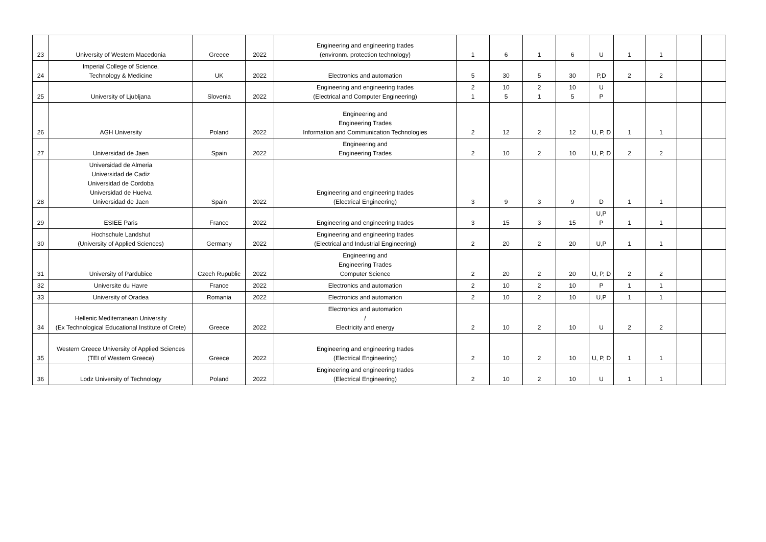| 23 | University of Western Macedonia | Greece | 2022 | Engineering and engineering trades (environm. protection technology) | 1 | 6 | 1 | 6 | U | 1 | 1 | | |
| 24 | Imperial College of Science, Technology & Medicine | UK | 2022 | Electronics and automation | 5 | 30 | 5 | 30 | P,D | 2 | 2 | | |
| 25 | University of Ljubljana | Slovenia | 2022 | Engineering and engineering trades (Electrical and Computer Engineering) | 2 1 | 10 5 | 2 1 | 10 5 | U P | | | | |
| 26 | AGH University | Poland | 2022 | Engineering and Engineering Trades Information and Communication Technologies | 2 | 12 | 2 | 12 | U, P, D | 1 | 1 | | |
| 27 | Universidad de Jaen | Spain | 2022 | Engineering and Engineering Trades | 2 | 10 | 2 | 10 | U, P, D | 2 | 2 | | |
| 28 | Universidad de Almeria Universidad de Cadiz Universidad de Cordoba Universidad de Huelva Universidad de Jaen | Spain | 2022 | Engineering and engineering trades (Electrical Engineering) | 3 | 9 | 3 | 9 | D | 1 | 1 | | |
| 29 | ESIEE Paris | France | 2022 | Engineering and engineering trades | 3 | 15 | 3 | 15 | U,P P | 1 | 1 | | |
| 30 | Hochschule Landshut (University of Applied Sciences) | Germany | 2022 | Engineering and engineering trades (Electrical and Industrial Engineering) | 2 | 20 | 2 | 20 | U,P | 1 | 1 | | |
| 31 | University of Pardubice | Czech Rupublic | 2022 | Engineering and Engineering Trades Computer Science | 2 | 20 | 2 | 20 | U, P, D | 2 | 2 | | |
| 32 | Universite du Havre | France | 2022 | Electronics and automation | 2 | 10 | 2 | 10 | P | 1 | 1 | | |
| 33 | University of Oradea | Romania | 2022 | Electronics and automation | 2 | 10 | 2 | 10 | U,P | 1 | 1 | | |
| 34 | Hellenic Mediterranean University (Ex Technological Educational Institute of Crete) | Greece | 2022 | Electronics and automation / Electricity and energy | 2 | 10 | 2 | 10 | U | 2 | 2 | | |
| 35 | Western Greece University of Applied Sciences (TEI of Western Greece) | Greece | 2022 | Engineering and engineering trades (Electrical Engineering) | 2 | 10 | 2 | 10 | U, P, D | 1 | 1 | | |
| 36 | Lodz University of Technology | Poland | 2022 | Engineering and engineering trades (Electrical Engineering) | 2 | 10 | 2 | 10 | U | 1 | 1 | | |